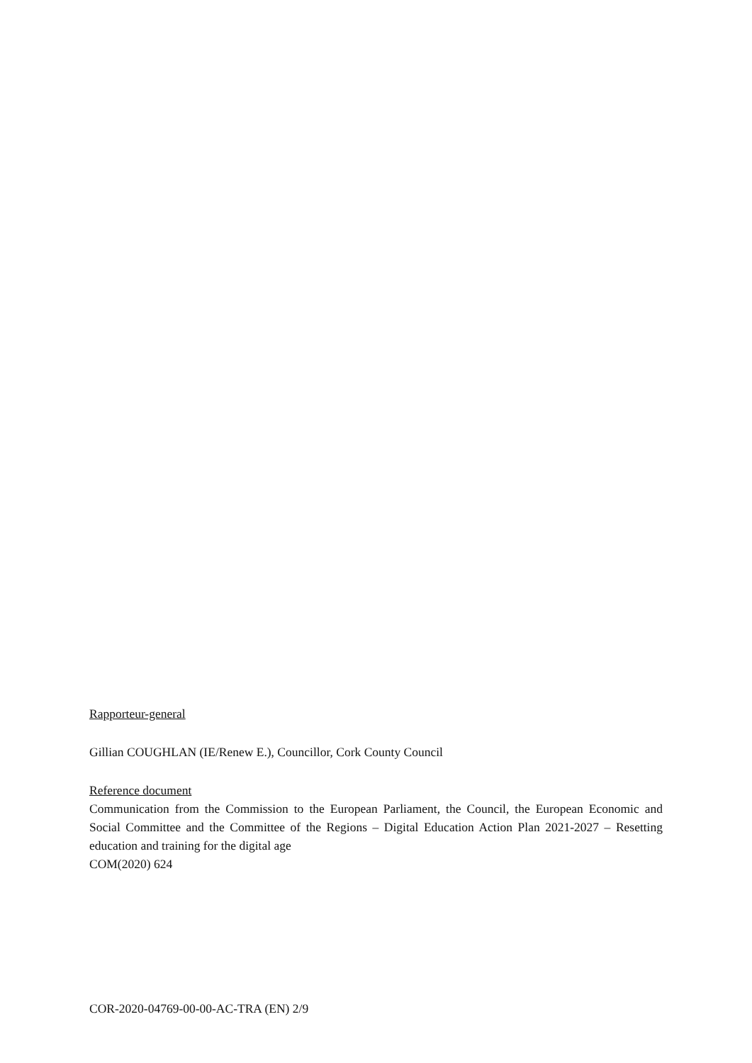Rapporteur-general
Gillian COUGHLAN (IE/Renew E.), Councillor, Cork County Council
Reference document
Communication from the Commission to the European Parliament, the Council, the European Economic and Social Committee and the Committee of the Regions – Digital Education Action Plan 2021-2027 – Resetting education and training for the digital age
COM(2020) 624
COR-2020-04769-00-00-AC-TRA (EN) 2/9